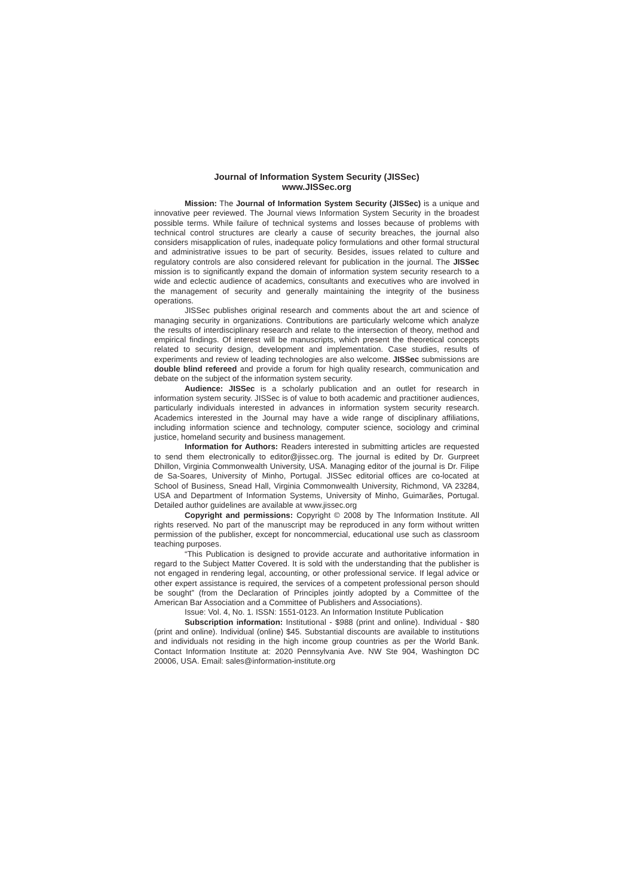Journal of Information System Security (JISSec)
www.JISSec.org
Mission: The Journal of Information System Security (JISSec) is a unique and innovative peer reviewed. The Journal views Information System Security in the broadest possible terms. While failure of technical systems and losses because of problems with technical control structures are clearly a cause of security breaches, the journal also considers misapplication of rules, inadequate policy formulations and other formal structural and administrative issues to be part of security. Besides, issues related to culture and regulatory controls are also considered relevant for publication in the journal. The JISSec mission is to significantly expand the domain of information system security research to a wide and eclectic audience of academics, consultants and executives who are involved in the management of security and generally maintaining the integrity of the business operations.
JISSec publishes original research and comments about the art and science of managing security in organizations. Contributions are particularly welcome which analyze the results of interdisciplinary research and relate to the intersection of theory, method and empirical findings. Of interest will be manuscripts, which present the theoretical concepts related to security design, development and implementation. Case studies, results of experiments and review of leading technologies are also welcome. JISSec submissions are double blind refereed and provide a forum for high quality research, communication and debate on the subject of the information system security.
Audience: JISSec is a scholarly publication and an outlet for research in information system security. JISSec is of value to both academic and practitioner audiences, particularly individuals interested in advances in information system security research. Academics interested in the Journal may have a wide range of disciplinary affiliations, including information science and technology, computer science, sociology and criminal justice, homeland security and business management.
Information for Authors: Readers interested in submitting articles are requested to send them electronically to editor@jissec.org. The journal is edited by Dr. Gurpreet Dhillon, Virginia Commonwealth University, USA. Managing editor of the journal is Dr. Filipe de Sa-Soares, University of Minho, Portugal. JISSec editorial offices are co-located at School of Business, Snead Hall, Virginia Commonwealth University, Richmond, VA 23284, USA and Department of Information Systems, University of Minho, Guimarães, Portugal. Detailed author guidelines are available at www.jissec.org
Copyright and permissions: Copyright © 2008 by The Information Institute. All rights reserved. No part of the manuscript may be reproduced in any form without written permission of the publisher, except for noncommercial, educational use such as classroom teaching purposes.
“This Publication is designed to provide accurate and authoritative information in regard to the Subject Matter Covered. It is sold with the understanding that the publisher is not engaged in rendering legal, accounting, or other professional service. If legal advice or other expert assistance is required, the services of a competent professional person should be sought” (from the Declaration of Principles jointly adopted by a Committee of the American Bar Association and a Committee of Publishers and Associations).
Issue: Vol. 4, No. 1. ISSN: 1551-0123. An Information Institute Publication
Subscription information: Institutional - $988 (print and online). Individual - $80 (print and online). Individual (online) $45. Substantial discounts are available to institutions and individuals not residing in the high income group countries as per the World Bank. Contact Information Institute at: 2020 Pennsylvania Ave. NW Ste 904, Washington DC 20006, USA. Email: sales@information-institute.org